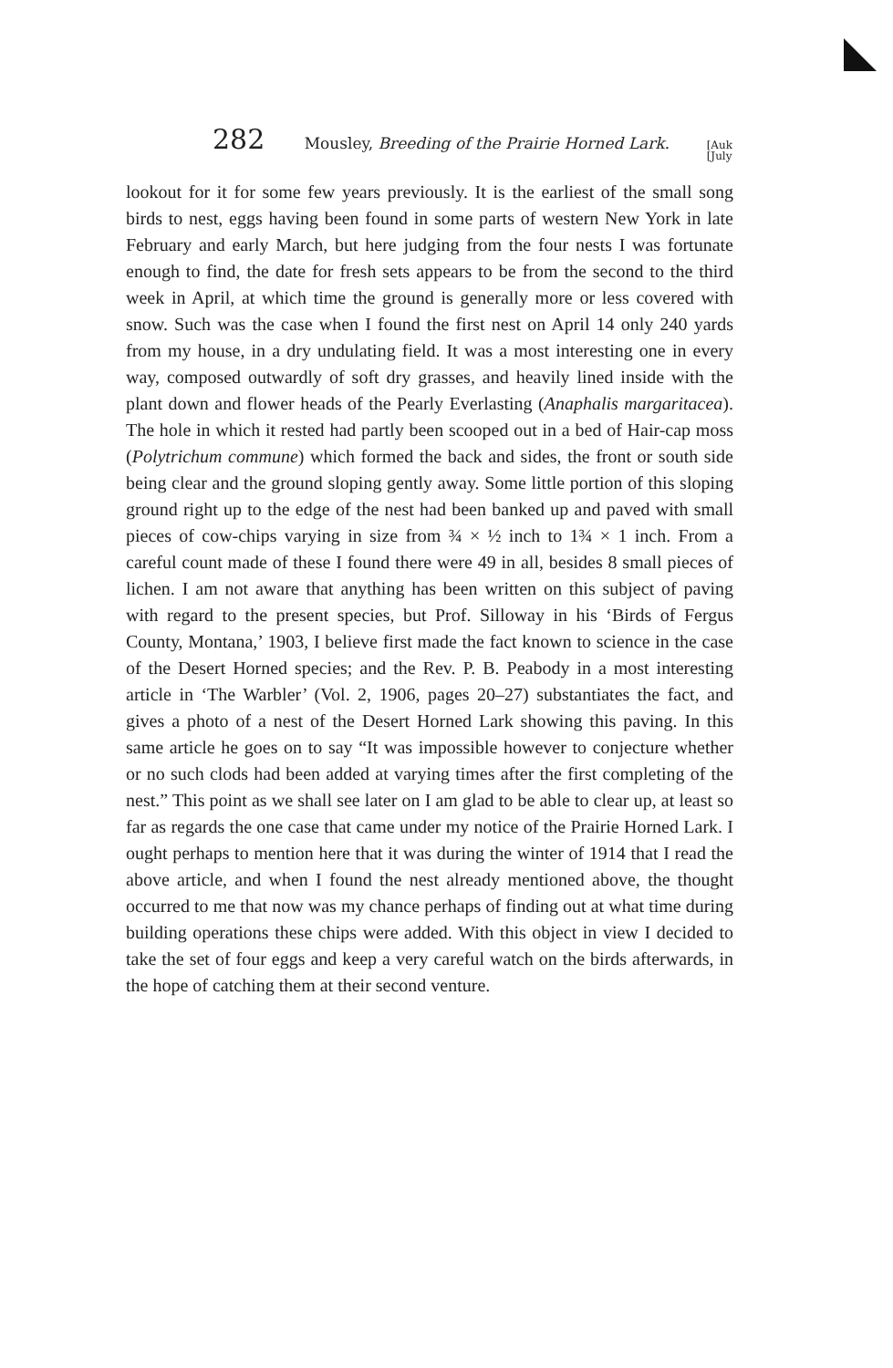282 Mousley, Breeding of the Prairie Horned Lark. [Auk
[July
lookout for it for some few years previously. It is the earliest of the small song birds to nest, eggs having been found in some parts of western New York in late February and early March, but here judging from the four nests I was fortunate enough to find, the date for fresh sets appears to be from the second to the third week in April, at which time the ground is generally more or less covered with snow. Such was the case when I found the first nest on April 14 only 240 yards from my house, in a dry undulating field. It was a most interesting one in every way, composed outwardly of soft dry grasses, and heavily lined inside with the plant down and flower heads of the Pearly Everlasting (Anaphalis margaritacea). The hole in which it rested had partly been scooped out in a bed of Hair-cap moss (Polytrichum commune) which formed the back and sides, the front or south side being clear and the ground sloping gently away. Some little portion of this sloping ground right up to the edge of the nest had been banked up and paved with small pieces of cow-chips varying in size from ¾ × ½ inch to 1¾ × 1 inch. From a careful count made of these I found there were 49 in all, besides 8 small pieces of lichen. I am not aware that anything has been written on this subject of paving with regard to the present species, but Prof. Silloway in his ‘Birds of Fergus County, Montana,’ 1903, I believe first made the fact known to science in the case of the Desert Horned species; and the Rev. P. B. Peabody in a most interesting article in ‘The Warbler’ (Vol. 2, 1906, pages 20–27) substantiates the fact, and gives a photo of a nest of the Desert Horned Lark showing this paving. In this same article he goes on to say “It was impossible however to conjecture whether or no such clods had been added at varying times after the first completing of the nest.” This point as we shall see later on I am glad to be able to clear up, at least so far as regards the one case that came under my notice of the Prairie Horned Lark. I ought perhaps to mention here that it was during the winter of 1914 that I read the above article, and when I found the nest already mentioned above, the thought occurred to me that now was my chance perhaps of finding out at what time during building operations these chips were added. With this object in view I decided to take the set of four eggs and keep a very careful watch on the birds afterwards, in the hope of catching them at their second venture.